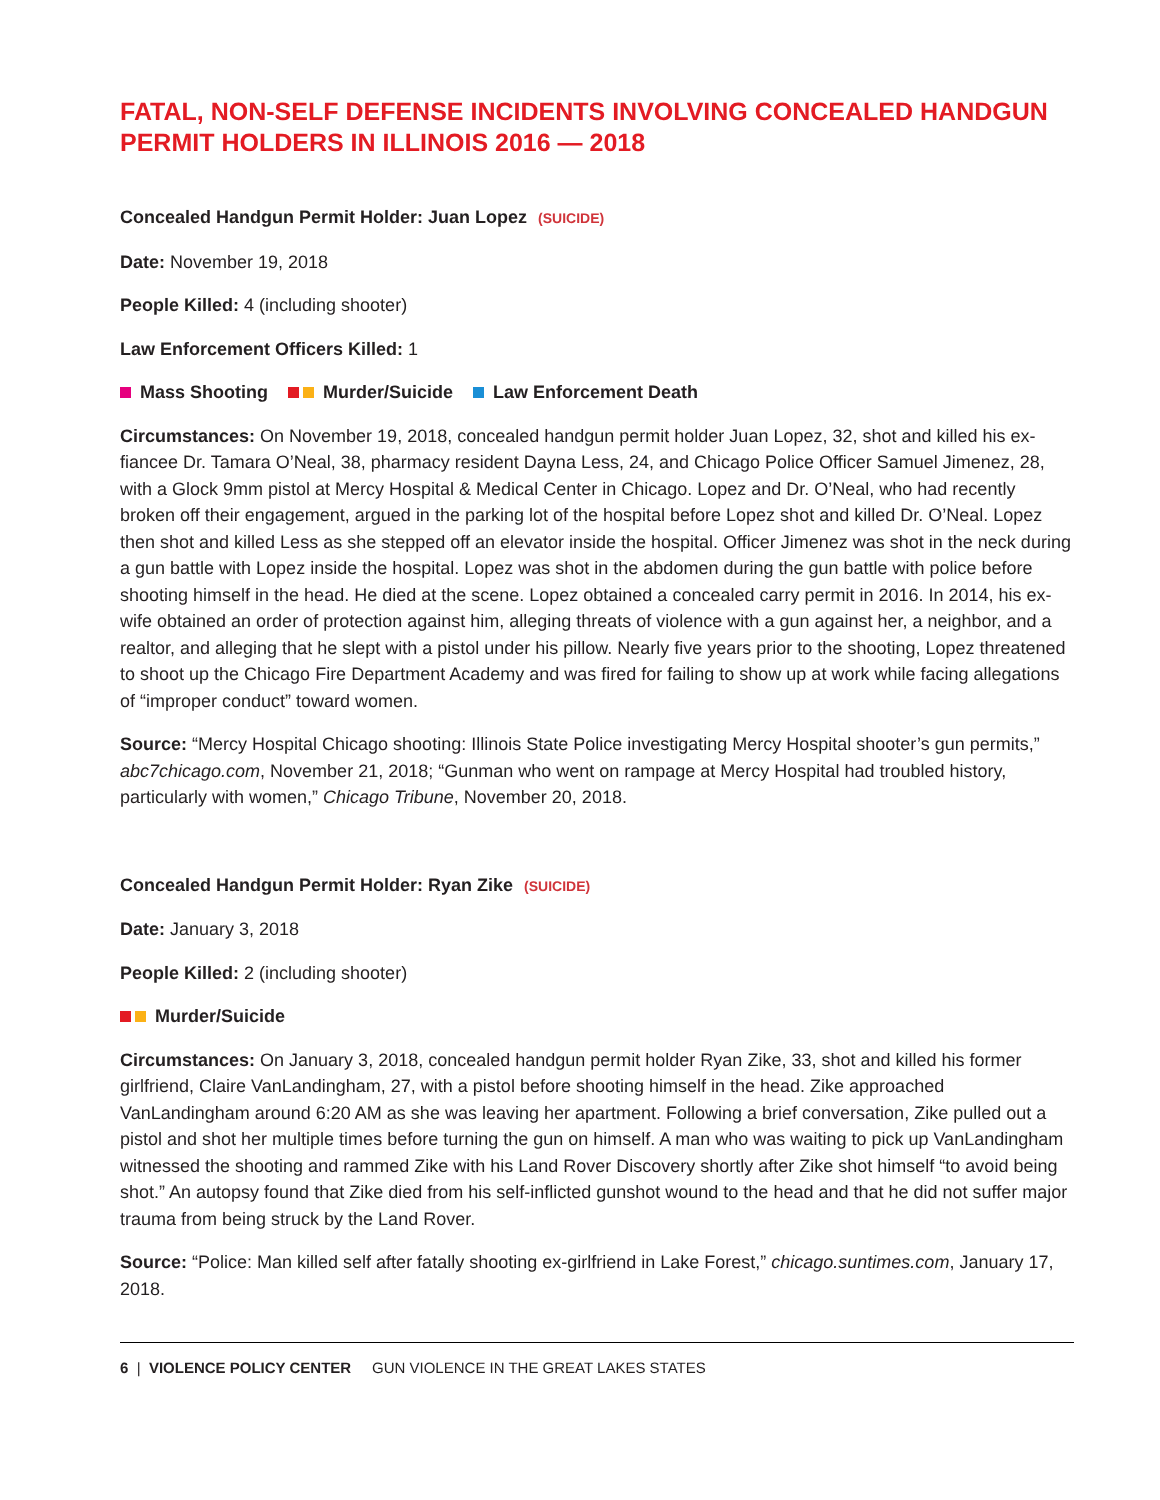FATAL, NON-SELF DEFENSE INCIDENTS INVOLVING CONCEALED HANDGUN PERMIT HOLDERS IN ILLINOIS 2016 — 2018
Concealed Handgun Permit Holder: Juan Lopez (SUICIDE)
Date: November 19, 2018
People Killed: 4 (including shooter)
Law Enforcement Officers Killed: 1
Mass Shooting Murder/Suicide Law Enforcement Death
Circumstances: On November 19, 2018, concealed handgun permit holder Juan Lopez, 32, shot and killed his ex-fiancee Dr. Tamara O’Neal, 38, pharmacy resident Dayna Less, 24, and Chicago Police Officer Samuel Jimenez, 28, with a Glock 9mm pistol at Mercy Hospital & Medical Center in Chicago. Lopez and Dr. O’Neal, who had recently broken off their engagement, argued in the parking lot of the hospital before Lopez shot and killed Dr. O’Neal. Lopez then shot and killed Less as she stepped off an elevator inside the hospital. Officer Jimenez was shot in the neck during a gun battle with Lopez inside the hospital. Lopez was shot in the abdomen during the gun battle with police before shooting himself in the head. He died at the scene. Lopez obtained a concealed carry permit in 2016. In 2014, his ex-wife obtained an order of protection against him, alleging threats of violence with a gun against her, a neighbor, and a realtor, and alleging that he slept with a pistol under his pillow. Nearly five years prior to the shooting, Lopez threatened to shoot up the Chicago Fire Department Academy and was fired for failing to show up at work while facing allegations of “improper conduct” toward women.
Source: “Mercy Hospital Chicago shooting: Illinois State Police investigating Mercy Hospital shooter’s gun permits,” abc7chicago.com, November 21, 2018; “Gunman who went on rampage at Mercy Hospital had troubled history, particularly with women,” Chicago Tribune, November 20, 2018.
Concealed Handgun Permit Holder: Ryan Zike (SUICIDE)
Date: January 3, 2018
People Killed: 2 (including shooter)
Murder/Suicide
Circumstances: On January 3, 2018, concealed handgun permit holder Ryan Zike, 33, shot and killed his former girlfriend, Claire VanLandingham, 27, with a pistol before shooting himself in the head. Zike approached VanLandingham around 6:20 AM as she was leaving her apartment. Following a brief conversation, Zike pulled out a pistol and shot her multiple times before turning the gun on himself. A man who was waiting to pick up VanLandingham witnessed the shooting and rammed Zike with his Land Rover Discovery shortly after Zike shot himself “to avoid being shot.” An autopsy found that Zike died from his self-inflicted gunshot wound to the head and that he did not suffer major trauma from being struck by the Land Rover.
Source: “Police: Man killed self after fatally shooting ex-girlfriend in Lake Forest,” chicago.suntimes.com, January 17, 2018.
6 | VIOLENCE POLICY CENTER GUN VIOLENCE IN THE GREAT LAKES STATES